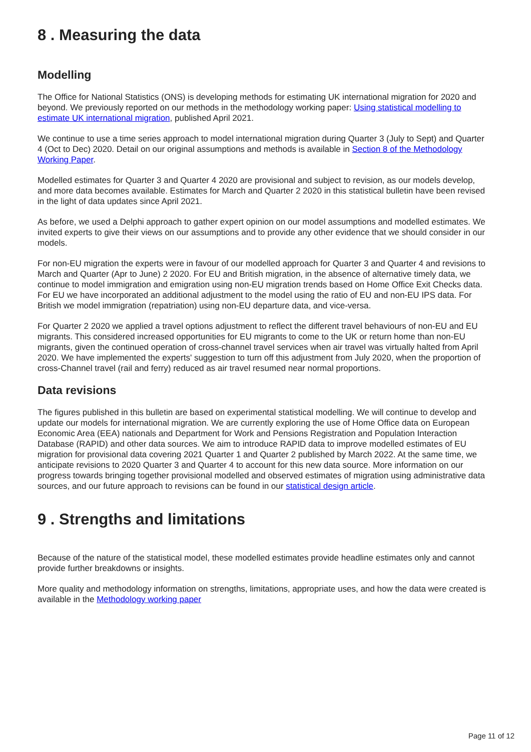8 . Measuring the data
Modelling
The Office for National Statistics (ONS) is developing methods for estimating UK international migration for 2020 and beyond. We previously reported on our methods in the methodology working paper: Using statistical modelling to estimate UK international migration, published April 2021.
We continue to use a time series approach to model international migration during Quarter 3 (July to Sept) and Quarter 4 (Oct to Dec) 2020. Detail on our original assumptions and methods is available in Section 8 of the Methodology Working Paper.
Modelled estimates for Quarter 3 and Quarter 4 2020 are provisional and subject to revision, as our models develop, and more data becomes available. Estimates for March and Quarter 2 2020 in this statistical bulletin have been revised in the light of data updates since April 2021.
As before, we used a Delphi approach to gather expert opinion on our model assumptions and modelled estimates. We invited experts to give their views on our assumptions and to provide any other evidence that we should consider in our models.
For non-EU migration the experts were in favour of our modelled approach for Quarter 3 and Quarter 4 and revisions to March and Quarter (Apr to June) 2 2020. For EU and British migration, in the absence of alternative timely data, we continue to model immigration and emigration using non-EU migration trends based on Home Office Exit Checks data. For EU we have incorporated an additional adjustment to the model using the ratio of EU and non-EU IPS data. For British we model immigration (repatriation) using non-EU departure data, and vice-versa.
For Quarter 2 2020 we applied a travel options adjustment to reflect the different travel behaviours of non-EU and EU migrants. This considered increased opportunities for EU migrants to come to the UK or return home than non-EU migrants, given the continued operation of cross-channel travel services when air travel was virtually halted from April 2020. We have implemented the experts' suggestion to turn off this adjustment from July 2020, when the proportion of cross-Channel travel (rail and ferry) reduced as air travel resumed near normal proportions.
Data revisions
The figures published in this bulletin are based on experimental statistical modelling. We will continue to develop and update our models for international migration. We are currently exploring the use of Home Office data on European Economic Area (EEA) nationals and Department for Work and Pensions Registration and Population Interaction Database (RAPID) and other data sources. We aim to introduce RAPID data to improve modelled estimates of EU migration for provisional data covering 2021 Quarter 1 and Quarter 2 published by March 2022. At the same time, we anticipate revisions to 2020 Quarter 3 and Quarter 4 to account for this new data source. More information on our progress towards bringing together provisional modelled and observed estimates of migration using administrative data sources, and our future approach to revisions can be found in our statistical design article.
9 . Strengths and limitations
Because of the nature of the statistical model, these modelled estimates provide headline estimates only and cannot provide further breakdowns or insights.
More quality and methodology information on strengths, limitations, appropriate uses, and how the data were created is available in the Methodology working paper
Page 11 of 12